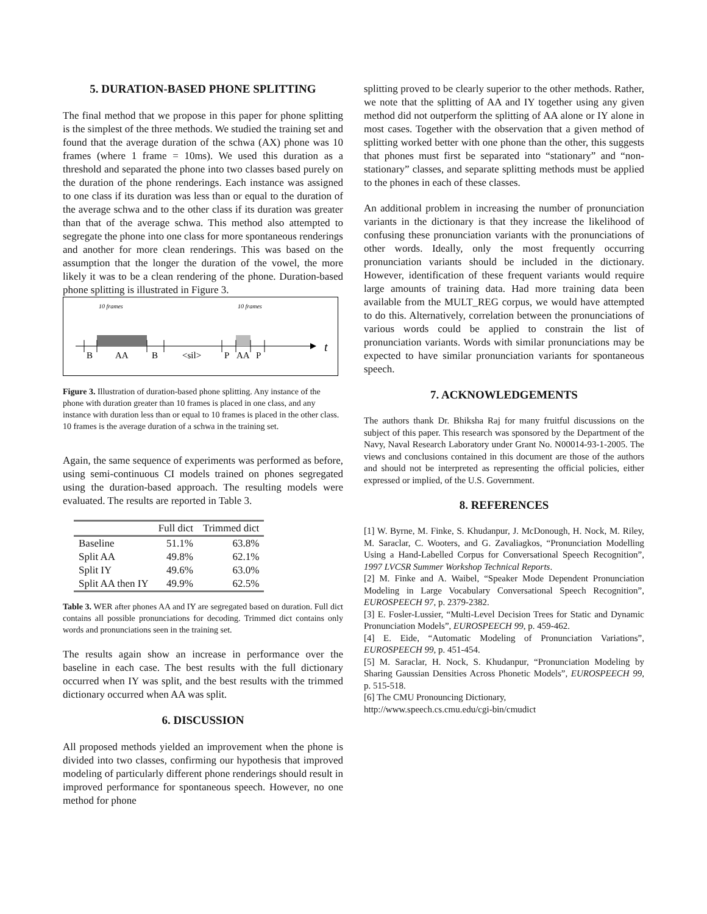5. DURATION-BASED PHONE SPLITTING
The final method that we propose in this paper for phone splitting is the simplest of the three methods. We studied the training set and found that the average duration of the schwa (AX) phone was 10 frames (where 1 frame = 10ms). We used this duration as a threshold and separated the phone into two classes based purely on the duration of the phone renderings. Each instance was assigned to one class if its duration was less than or equal to the duration of the average schwa and to the other class if its duration was greater than that of the average schwa. This method also attempted to segregate the phone into one class for more spontaneous renderings and another for more clean renderings. This was based on the assumption that the longer the duration of the vowel, the more likely it was to be a clean rendering of the phone. Duration-based phone splitting is illustrated in Figure 3.
10 frames
10 frames
B
AA
B
<sil>
P
AA
P
t
Figure 3. Illustration of duration-based phone splitting. Any instance of the phone with duration greater than 10 frames is placed in one class, and any instance with duration less than or equal to 10 frames is placed in the other class. 10 frames is the average duration of a schwa in the training set.
Again, the same sequence of experiments was performed as before, using semi-continuous CI models trained on phones segregated using the duration-based approach. The resulting models were evaluated. The results are reported in Table 3.
| | Full dict | Trimmed dict |
| --- | --- | --- |
| Baseline | 51.1% | 63.8% |
| Split AA | 49.8% | 62.1% |
| Split IY | 49.6% | 63.0% |
| Split AA then IY | 49.9% | 62.5% |
Table 3. WER after phones AA and IY are segregated based on duration. Full dict contains all possible pronunciations for decoding. Trimmed dict contains only words and pronunciations seen in the training set.
The results again show an increase in performance over the baseline in each case. The best results with the full dictionary occurred when IY was split, and the best results with the trimmed dictionary occurred when AA was split.
6. DISCUSSION
All proposed methods yielded an improvement when the phone is divided into two classes, confirming our hypothesis that improved modeling of particularly different phone renderings should result in improved performance for spontaneous speech. However, no one method for phone
splitting proved to be clearly superior to the other methods. Rather, we note that the splitting of AA and IY together using any given method did not outperform the splitting of AA alone or IY alone in most cases. Together with the observation that a given method of splitting worked better with one phone than the other, this suggests that phones must first be separated into “stationary” and “non-stationary” classes, and separate splitting methods must be applied to the phones in each of these classes.
An additional problem in increasing the number of pronunciation variants in the dictionary is that they increase the likelihood of confusing these pronunciation variants with the pronunciations of other words. Ideally, only the most frequently occurring pronunciation variants should be included in the dictionary. However, identification of these frequent variants would require large amounts of training data. Had more training data been available from the MULT_REG corpus, we would have attempted to do this. Alternatively, correlation between the pronunciations of various words could be applied to constrain the list of pronunciation variants. Words with similar pronunciations may be expected to have similar pronunciation variants for spontaneous speech.
7. ACKNOWLEDGEMENTS
The authors thank Dr. Bhiksha Raj for many fruitful discussions on the subject of this paper. This research was sponsored by the Department of the Navy, Naval Research Laboratory under Grant No. N00014-93-1-2005. The views and conclusions contained in this document are those of the authors and should not be interpreted as representing the official policies, either expressed or implied, of the U.S. Government.
8. REFERENCES
[1] W. Byrne, M. Finke, S. Khudanpur, J. McDonough, H. Nock, M. Riley, M. Saraclar, C. Wooters, and G. Zavaliagkos, “Pronunciation Modelling Using a Hand-Labelled Corpus for Conversational Speech Recognition”, 1997 LVCSR Summer Workshop Technical Reports.
[2] M. Finke and A. Waibel, “Speaker Mode Dependent Pronunciation Modeling in Large Vocabulary Conversational Speech Recognition”, EUROSPEECH 97, p. 2379-2382.
[3] E. Fosler-Lussier, “Multi-Level Decision Trees for Static and Dynamic Pronunciation Models”, EUROSPEECH 99, p. 459-462.
[4] E. Eide, “Automatic Modeling of Pronunciation Variations”, EUROSPEECH 99, p. 451-454.
[5] M. Saraclar, H. Nock, S. Khudanpur, “Pronunciation Modeling by Sharing Gaussian Densities Across Phonetic Models”, EUROSPEECH 99, p. 515-518.
[6] The CMU Pronouncing Dictionary,
http://www.speech.cs.cmu.edu/cgi-bin/cmudict